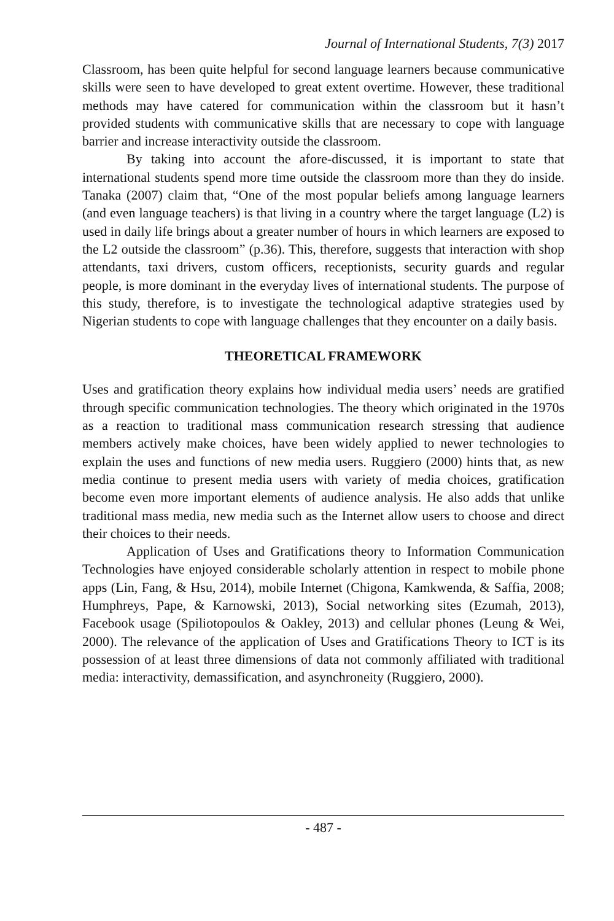Journal of International Students, 7(3) 2017
Classroom, has been quite helpful for second language learners because communicative skills were seen to have developed to great extent overtime. However, these traditional methods may have catered for communication within the classroom but it hasn’t provided students with communicative skills that are necessary to cope with language barrier and increase interactivity outside the classroom.
By taking into account the afore-discussed, it is important to state that international students spend more time outside the classroom more than they do inside. Tanaka (2007) claim that, “One of the most popular beliefs among language learners (and even language teachers) is that living in a country where the target language (L2) is used in daily life brings about a greater number of hours in which learners are exposed to the L2 outside the classroom” (p.36). This, therefore, suggests that interaction with shop attendants, taxi drivers, custom officers, receptionists, security guards and regular people, is more dominant in the everyday lives of international students. The purpose of this study, therefore, is to investigate the technological adaptive strategies used by Nigerian students to cope with language challenges that they encounter on a daily basis.
THEORETICAL FRAMEWORK
Uses and gratification theory explains how individual media users’ needs are gratified through specific communication technologies. The theory which originated in the 1970s as a reaction to traditional mass communication research stressing that audience members actively make choices, have been widely applied to newer technologies to explain the uses and functions of new media users. Ruggiero (2000) hints that, as new media continue to present media users with variety of media choices, gratification become even more important elements of audience analysis. He also adds that unlike traditional mass media, new media such as the Internet allow users to choose and direct their choices to their needs.
Application of Uses and Gratifications theory to Information Communication Technologies have enjoyed considerable scholarly attention in respect to mobile phone apps (Lin, Fang, & Hsu, 2014), mobile Internet (Chigona, Kamkwenda, & Saffia, 2008; Humphreys, Pape, & Karnowski, 2013), Social networking sites (Ezumah, 2013), Facebook usage (Spiliotopoulos & Oakley, 2013) and cellular phones (Leung & Wei, 2000). The relevance of the application of Uses and Gratifications Theory to ICT is its possession of at least three dimensions of data not commonly affiliated with traditional media: interactivity, demassification, and asynchroneity (Ruggiero, 2000).
- 487 -